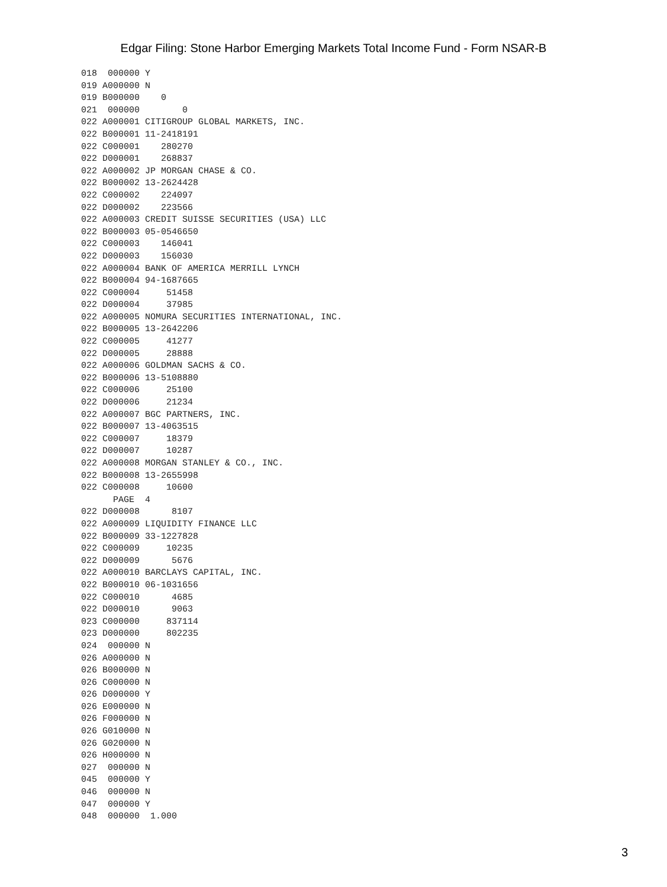Edgar Filing: Stone Harbor Emerging Markets Total Income Fund - Form NSAR-B
018  000000 Y
019 A000000 N
019 B000000    0
021  000000        0
022 A000001 CITIGROUP GLOBAL MARKETS, INC.
022 B000001 11-2418191
022 C000001    280270
022 D000001    268837
022 A000002 JP MORGAN CHASE & CO.
022 B000002 13-2624428
022 C000002    224097
022 D000002    223566
022 A000003 CREDIT SUISSE SECURITIES (USA) LLC
022 B000003 05-0546650
022 C000003    146041
022 D000003    156030
022 A000004 BANK OF AMERICA MERRILL LYNCH
022 B000004 94-1687665
022 C000004     51458
022 D000004     37985
022 A000005 NOMURA SECURITIES INTERNATIONAL, INC.
022 B000005 13-2642206
022 C000005     41277
022 D000005     28888
022 A000006 GOLDMAN SACHS & CO.
022 B000006 13-5108880
022 C000006     25100
022 D000006     21234
022 A000007 BGC PARTNERS, INC.
022 B000007 13-4063515
022 C000007     18379
022 D000007     10287
022 A000008 MORGAN STANLEY & CO., INC.
022 B000008 13-2655998
022 C000008     10600
      PAGE  4
022 D000008      8107
022 A000009 LIQUIDITY FINANCE LLC
022 B000009 33-1227828
022 C000009     10235
022 D000009      5676
022 A000010 BARCLAYS CAPITAL, INC.
022 B000010 06-1031656
022 C000010      4685
022 D000010      9063
023 C000000     837114
023 D000000     802235
024  000000 N
026 A000000 N
026 B000000 N
026 C000000 N
026 D000000 Y
026 E000000 N
026 F000000 N
026 G010000 N
026 G020000 N
026 H000000 N
027  000000 N
045  000000 Y
046  000000 N
047  000000 Y
048  000000  1.000
3